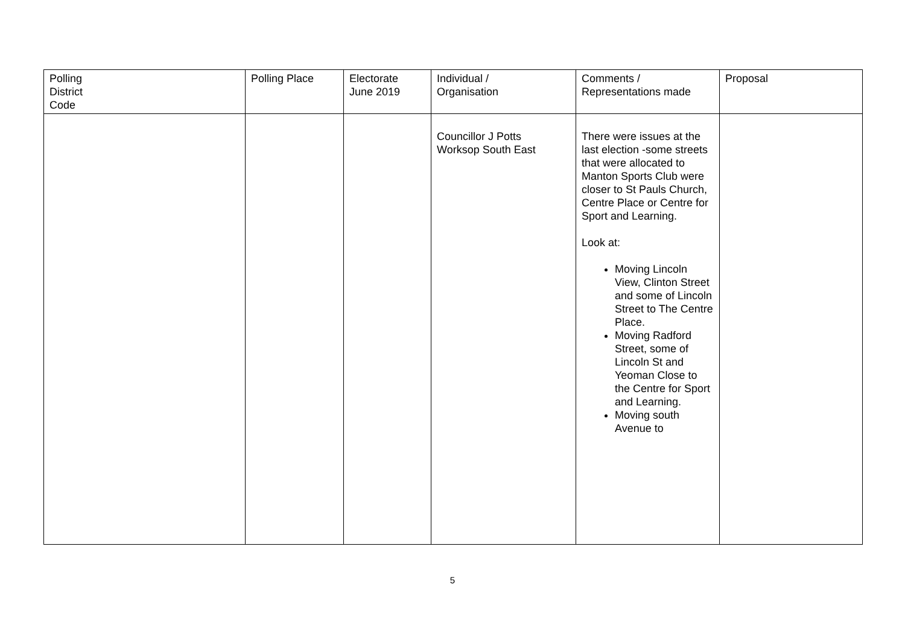| Polling District Code | Polling Place | Electorate June 2019 | Individual / Organisation | Comments / Representations made | Proposal |
| --- | --- | --- | --- | --- | --- |
| | | | Councillor J Potts Worksop South East | There were issues at the last election -some streets that were allocated to Manton Sports Club were closer to St Pauls Church, Centre Place or Centre for Sport and Learning. Look at: Moving Lincoln View, Clinton Street and some of Lincoln Street to The Centre Place. Moving Radford Street, some of Lincoln St and Yeoman Close to the Centre for Sport and Learning. Moving south Avenue to | |
5